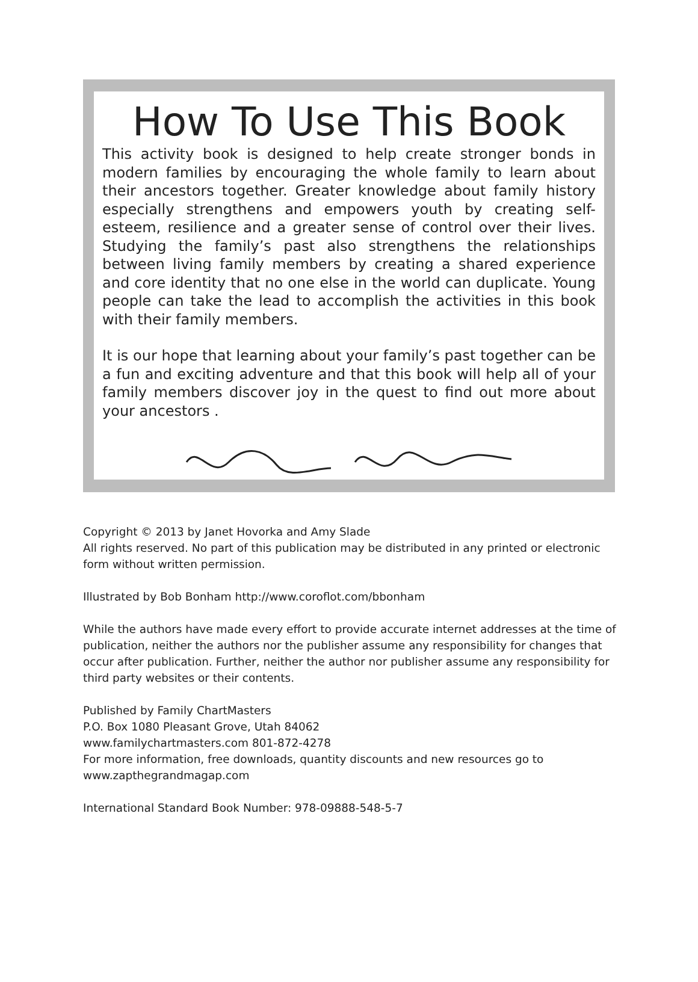How To Use This Book
This activity book is designed to help create stronger bonds in modern families by encouraging the whole family to learn about their ancestors together. Greater knowledge about family history especially strengthens and empowers youth by creating self-esteem, resilience and a greater sense of control over their lives. Studying the family’s past also strengthens the relationships between living family members by creating a shared experience and core identity that no one else in the world can duplicate. Young people can take the lead to accomplish the activities in this book with their family members.
It is our hope that learning about your family’s past together can be a fun and exciting adventure and that this book will help all of your family members discover joy in the quest to find out more about your ancestors .
Copyright © 2013 by Janet Hovorka and Amy Slade
All rights reserved. No part of this publication may be distributed in any printed or electronic form without written permission.
Illustrated by Bob Bonham http://www.coroflot.com/bbonham
While the authors have made every effort to provide accurate internet addresses at the time of publication, neither the authors nor the publisher assume any responsibility for changes that occur after publication. Further, neither the author nor publisher assume any responsibility for third party websites or their contents.
Published by Family ChartMasters
P.O. Box 1080 Pleasant Grove, Utah 84062
www.familychartmasters.com 801-872-4278
For more information, free downloads, quantity discounts and new resources go to www.zapthegrandmagap.com
International Standard Book Number: 978-09888-548-5-7